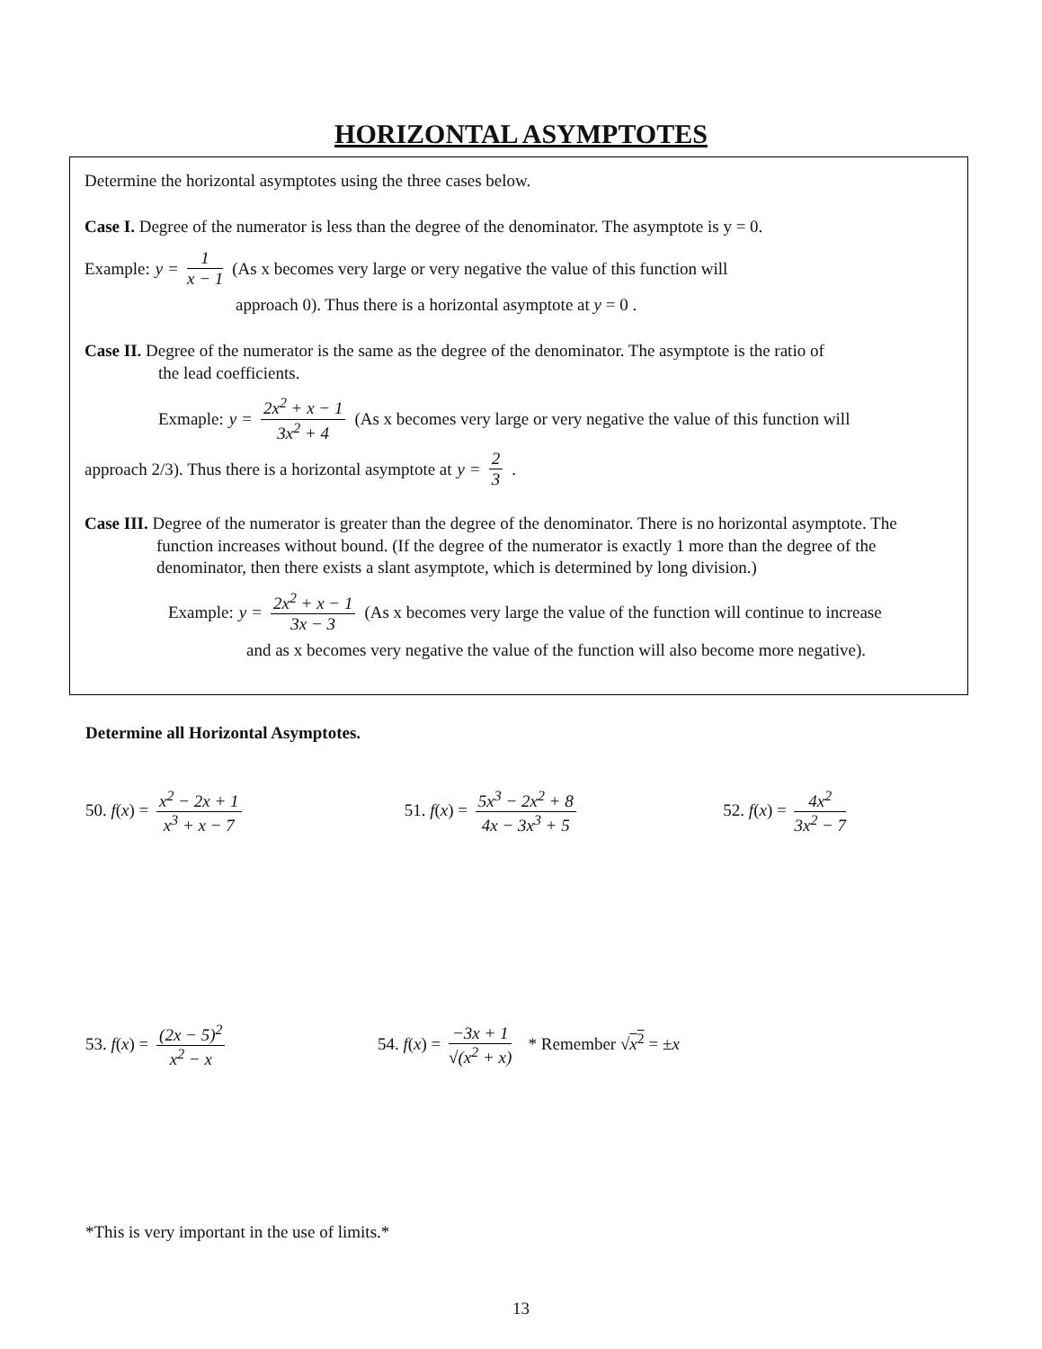HORIZONTAL ASYMPTOTES
Determine the horizontal asymptotes using the three cases below.
Case I. Degree of the numerator is less than the degree of the denominator. The asymptote is y = 0.
Example: y = 1 x − 1 (As x becomes very large or very negative the value of this function will
approach 0). Thus there is a horizontal asymptote at y = 0 .
Case II. Degree of the numerator is the same as the degree of the denominator. The asymptote is the ratio of
the lead coefficients.
Exmaple: y = 2x<sup>2</sup> + x − 1 3x<sup>2</sup> + 4 (As x becomes very large or very negative the value of this function will
approach 2/3). Thus there is a horizontal asymptote at y = 2 3.
Case III. Degree of the numerator is greater than the degree of the denominator. There is no horizontal asymptote. The function increases without bound. (If the degree of the numerator is exactly 1 more than the degree of the denominator, then there exists a slant asymptote, which is determined by long division.)
Example: y = 2x<sup>2</sup> + x − 1 3x − 3 (As x becomes very large the value of the function will continue to increase
and as x becomes very negative the value of the function will also become more negative).
Determine all Horizontal Asymptotes.
50. f(x) = x<sup>2</sup> − 2x + 1 x<sup>3</sup> + x − 7
51. f(x) = 5x<sup>3</sup> − 2x<sup>2</sup> + 8 4x − 3x<sup>3</sup> + 5
52. f(x) = 4x<sup>2</sup> 3x<sup>2</sup> − 7
53. f(x) = (2x − 5)<sup>2</sup> x<sup>2</sup> − x 54. f(x) = −3x + 1 √(x<sup>2</sup> + x) * Remember √x<sup>2</sup> = ±x
*This is very important in the use of limits.*
13